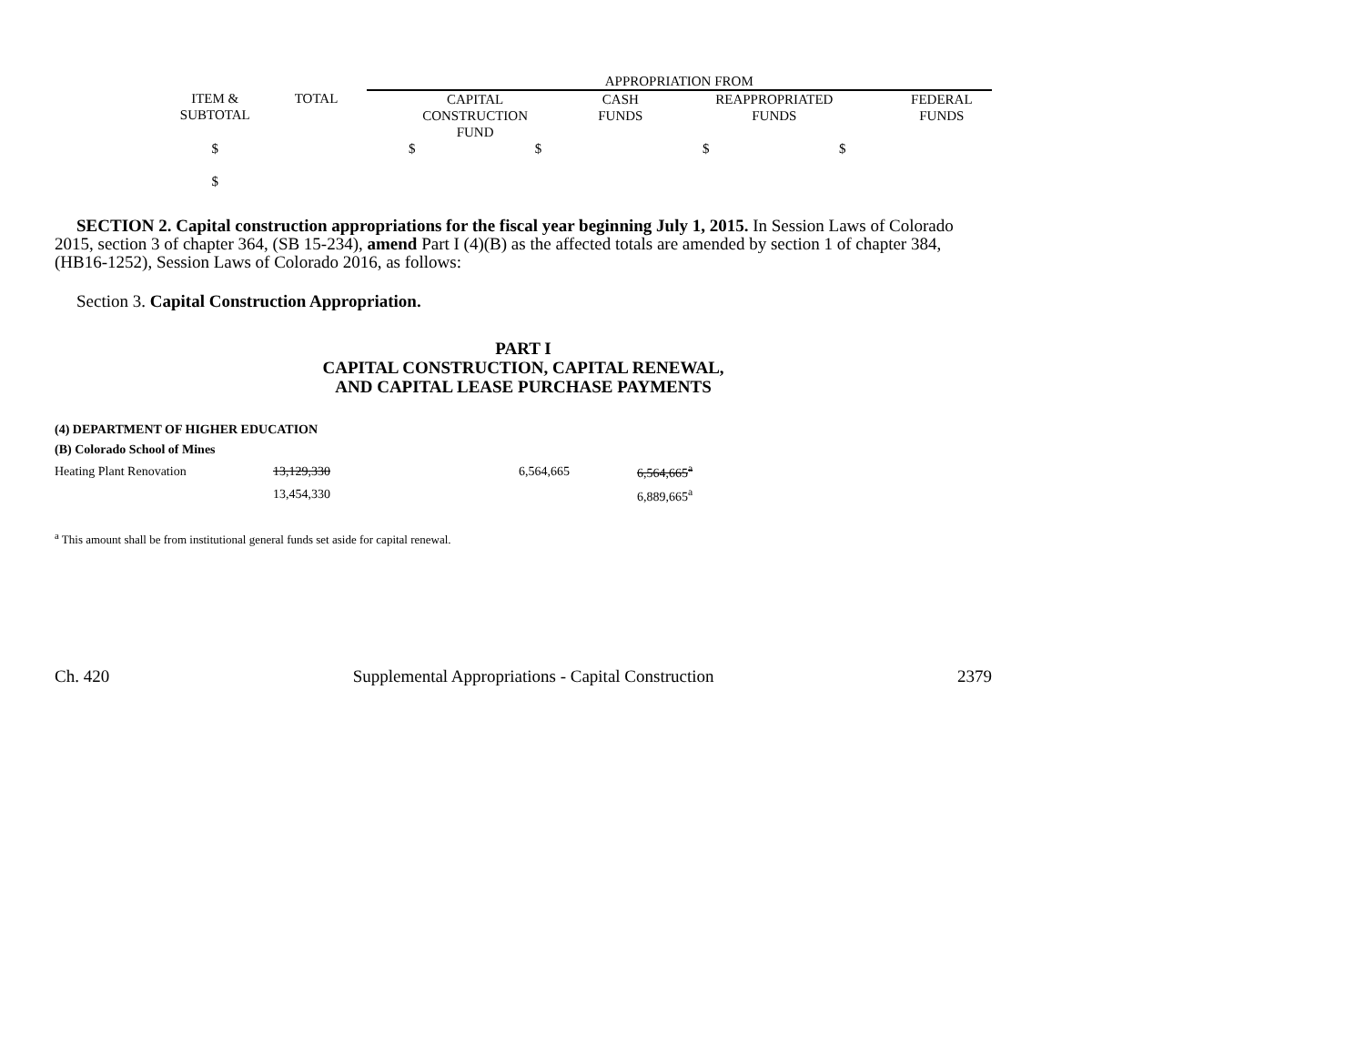| | | | APPROPRIATION FROM | | | |
| | ITEM & SUBTOTAL | TOTAL | CAPITAL CONSTRUCTION FUND | CASH FUNDS | REAPPROPRIATED FUNDS | FEDERAL FUNDS |
| | $ $ | | $ $ | | $ $ | |
SECTION 2. Capital construction appropriations for the fiscal year beginning July 1, 2015. In Session Laws of Colorado 2015, section 3 of chapter 364, (SB 15-234), amend Part I (4)(B) as the affected totals are amended by section 1 of chapter 384, (HB16-1252), Session Laws of Colorado 2016, as follows:
Section 3. Capital Construction Appropriation.
PART I
CAPITAL CONSTRUCTION, CAPITAL RENEWAL,
AND CAPITAL LEASE PURCHASE PAYMENTS
| (4) DEPARTMENT OF HIGHER EDUCATION | | | |
| (B) Colorado School of Mines | | | |
| Heating Plant Renovation | 13,129,330 | 6,564,665 | 6,564,665<sup>a</sup> |
| | 13,454,330 | | 6,889,665<sup>a</sup> |
<sup>a</sup> This amount shall be from institutional general funds set aside for capital renewal.
Ch. 420 Supplemental Appropriations - Capital Construction 2379